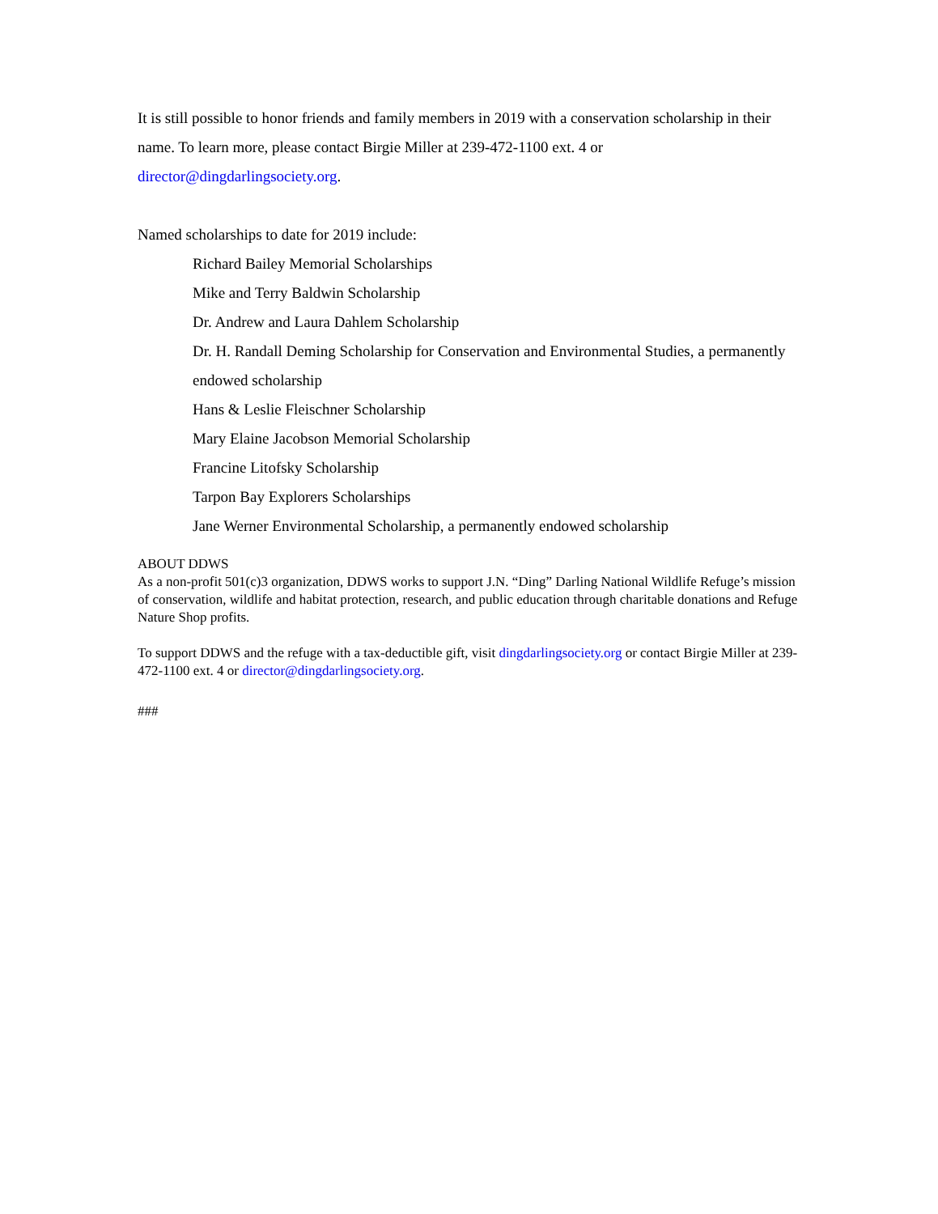It is still possible to honor friends and family members in 2019 with a conservation scholarship in their name. To learn more, please contact Birgie Miller at 239-472-1100 ext. 4 or director@dingdarlingsociety.org.
Named scholarships to date for 2019 include:
Richard Bailey Memorial Scholarships
Mike and Terry Baldwin Scholarship
Dr. Andrew and Laura Dahlem Scholarship
Dr. H. Randall Deming Scholarship for Conservation and Environmental Studies, a permanently endowed scholarship
Hans & Leslie Fleischner Scholarship
Mary Elaine Jacobson Memorial Scholarship
Francine Litofsky Scholarship
Tarpon Bay Explorers Scholarships
Jane Werner Environmental Scholarship, a permanently endowed scholarship
ABOUT DDWS
As a non-profit 501(c)3 organization, DDWS works to support J.N. “Ding” Darling National Wildlife Refuge’s mission of conservation, wildlife and habitat protection, research, and public education through charitable donations and Refuge Nature Shop profits.
To support DDWS and the refuge with a tax-deductible gift, visit dingdarlingsociety.org or contact Birgie Miller at 239-472-1100 ext. 4 or director@dingdarlingsociety.org.
###